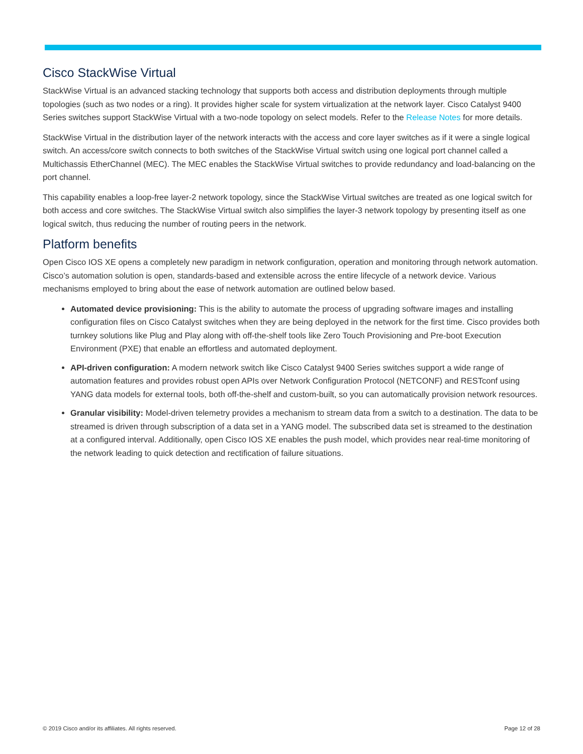Cisco StackWise Virtual
StackWise Virtual is an advanced stacking technology that supports both access and distribution deployments through multiple topologies (such as two nodes or a ring). It provides higher scale for system virtualization at the network layer. Cisco Catalyst 9400 Series switches support StackWise Virtual with a two-node topology on select models. Refer to the Release Notes for more details.
StackWise Virtual in the distribution layer of the network interacts with the access and core layer switches as if it were a single logical switch. An access/core switch connects to both switches of the StackWise Virtual switch using one logical port channel called a Multichassis EtherChannel (MEC). The MEC enables the StackWise Virtual switches to provide redundancy and load-balancing on the port channel.
This capability enables a loop-free layer-2 network topology, since the StackWise Virtual switches are treated as one logical switch for both access and core switches. The StackWise Virtual switch also simplifies the layer-3 network topology by presenting itself as one logical switch, thus reducing the number of routing peers in the network.
Platform benefits
Open Cisco IOS XE opens a completely new paradigm in network configuration, operation and monitoring through network automation. Cisco’s automation solution is open, standards-based and extensible across the entire lifecycle of a network device. Various mechanisms employed to bring about the ease of network automation are outlined below based.
Automated device provisioning: This is the ability to automate the process of upgrading software images and installing configuration files on Cisco Catalyst switches when they are being deployed in the network for the first time. Cisco provides both turnkey solutions like Plug and Play along with off-the-shelf tools like Zero Touch Provisioning and Pre-boot Execution Environment (PXE) that enable an effortless and automated deployment.
API-driven configuration: A modern network switch like Cisco Catalyst 9400 Series switches support a wide range of automation features and provides robust open APIs over Network Configuration Protocol (NETCONF) and RESTconf using YANG data models for external tools, both off-the-shelf and custom-built, so you can automatically provision network resources.
Granular visibility: Model-driven telemetry provides a mechanism to stream data from a switch to a destination. The data to be streamed is driven through subscription of a data set in a YANG model. The subscribed data set is streamed to the destination at a configured interval. Additionally, open Cisco IOS XE enables the push model, which provides near real-time monitoring of the network leading to quick detection and rectification of failure situations.
© 2019 Cisco and/or its affiliates. All rights reserved. Page 12 of 28